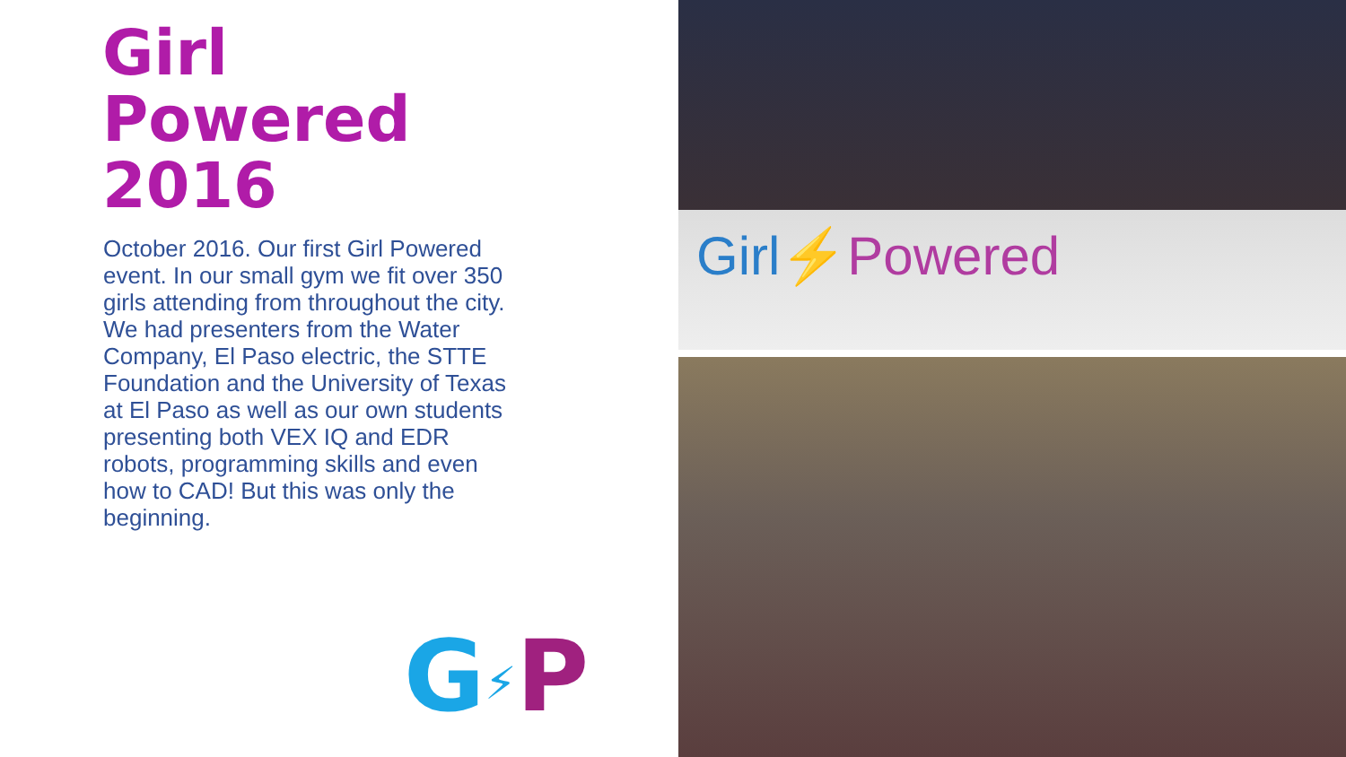Girl
Powered
2016
October 2016. Our first Girl Powered event. In our small gym we fit over 350 girls attending from throughout the city. We had presenters from the Water Company, El Paso electric, the STTE Foundation and the University of Texas at El Paso as well as our own students presenting both VEX IQ and EDR robots, programming skills and even how to CAD! But this was only the beginning.
G⚡P
Girl⚡Powered